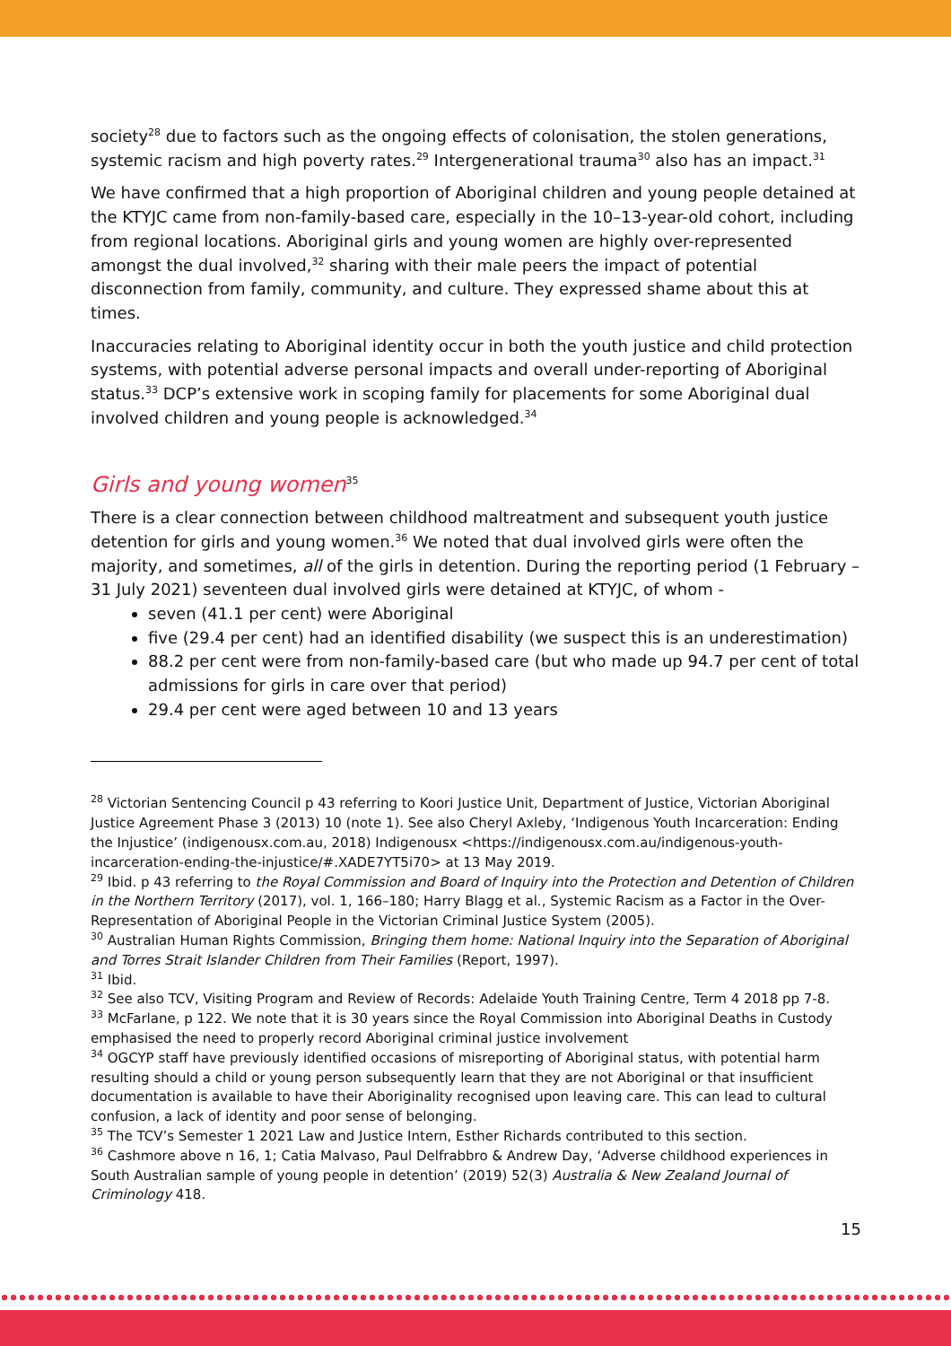society<sup>28</sup> due to factors such as the ongoing effects of colonisation, the stolen generations, systemic racism and high poverty rates.<sup>29</sup> Intergenerational trauma<sup>30</sup> also has an impact.<sup>31</sup>
We have confirmed that a high proportion of Aboriginal children and young people detained at the KTYJC came from non-family-based care, especially in the 10–13-year-old cohort, including from regional locations. Aboriginal girls and young women are highly over-represented amongst the dual involved,<sup>32</sup> sharing with their male peers the impact of potential disconnection from family, community, and culture. They expressed shame about this at times.
Inaccuracies relating to Aboriginal identity occur in both the youth justice and child protection systems, with potential adverse personal impacts and overall under-reporting of Aboriginal status.<sup>33</sup> DCP’s extensive work in scoping family for placements for some Aboriginal dual involved children and young people is acknowledged.<sup>34</sup>
Girls and young women<sup>35</sup>
There is a clear connection between childhood maltreatment and subsequent youth justice detention for girls and young women.<sup>36</sup> We noted that dual involved girls were often the majority, and sometimes, all of the girls in detention. During the reporting period (1 February – 31 July 2021) seventeen dual involved girls were detained at KTYJC, of whom -
seven (41.1 per cent) were Aboriginal
five (29.4 per cent) had an identified disability (we suspect this is an underestimation)
88.2 per cent were from non-family-based care (but who made up 94.7 per cent of total admissions for girls in care over that period)
29.4 per cent were aged between 10 and 13 years
<sup>28</sup> Victorian Sentencing Council p 43 referring to Koori Justice Unit, Department of Justice, Victorian Aboriginal Justice Agreement Phase 3 (2013) 10 (note 1). See also Cheryl Axleby, ‘Indigenous Youth Incarceration: Ending the Injustice’ (indigenousx.com.au, 2018) Indigenousx <https://indigenousx.com.au/indigenous-youth-incarceration-ending-the-injustice/#.XADE7YT5i70> at 13 May 2019.
<sup>29</sup> Ibid. p 43 referring to the Royal Commission and Board of Inquiry into the Protection and Detention of Children in the Northern Territory (2017), vol. 1, 166–180; Harry Blagg et al., Systemic Racism as a Factor in the Over-Representation of Aboriginal People in the Victorian Criminal Justice System (2005).
<sup>30</sup> Australian Human Rights Commission, Bringing them home: National Inquiry into the Separation of Aboriginal and Torres Strait Islander Children from Their Families (Report, 1997).
<sup>31</sup> Ibid.
<sup>32</sup> See also TCV, Visiting Program and Review of Records: Adelaide Youth Training Centre, Term 4 2018 pp 7-8.
<sup>33</sup> McFarlane, p 122. We note that it is 30 years since the Royal Commission into Aboriginal Deaths in Custody emphasised the need to properly record Aboriginal criminal justice involvement
<sup>34</sup> OGCYP staff have previously identified occasions of misreporting of Aboriginal status, with potential harm resulting should a child or young person subsequently learn that they are not Aboriginal or that insufficient documentation is available to have their Aboriginality recognised upon leaving care. This can lead to cultural confusion, a lack of identity and poor sense of belonging.
<sup>35</sup> The TCV’s Semester 1 2021 Law and Justice Intern, Esther Richards contributed to this section.
<sup>36</sup> Cashmore above n 16, 1; Catia Malvaso, Paul Delfrabbro & Andrew Day, ‘Adverse childhood experiences in South Australian sample of young people in detention’ (2019) 52(3) Australia & New Zealand Journal of Criminology 418.
15